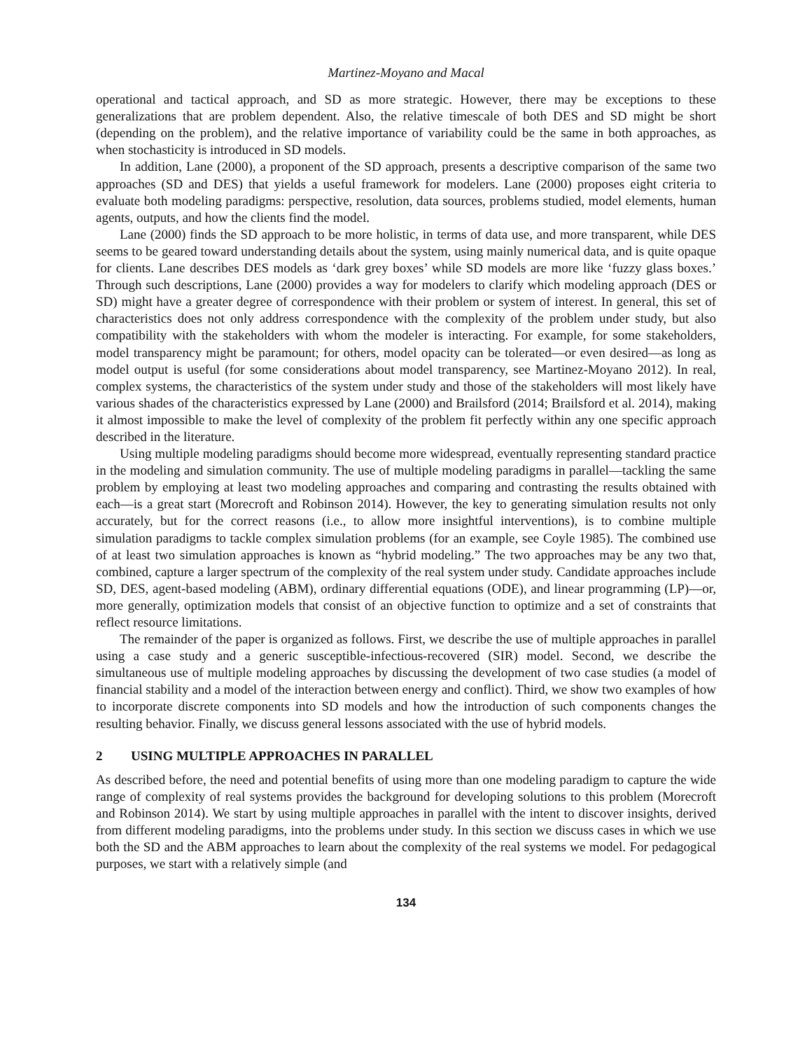Martinez-Moyano and Macal
operational and tactical approach, and SD as more strategic. However, there may be exceptions to these generalizations that are problem dependent. Also, the relative timescale of both DES and SD might be short (depending on the problem), and the relative importance of variability could be the same in both approaches, as when stochasticity is introduced in SD models.
In addition, Lane (2000), a proponent of the SD approach, presents a descriptive comparison of the same two approaches (SD and DES) that yields a useful framework for modelers. Lane (2000) proposes eight criteria to evaluate both modeling paradigms: perspective, resolution, data sources, problems studied, model elements, human agents, outputs, and how the clients find the model.
Lane (2000) finds the SD approach to be more holistic, in terms of data use, and more transparent, while DES seems to be geared toward understanding details about the system, using mainly numerical data, and is quite opaque for clients. Lane describes DES models as ‘dark grey boxes’ while SD models are more like ‘fuzzy glass boxes.’ Through such descriptions, Lane (2000) provides a way for modelers to clarify which modeling approach (DES or SD) might have a greater degree of correspondence with their problem or system of interest. In general, this set of characteristics does not only address correspondence with the complexity of the problem under study, but also compatibility with the stakeholders with whom the modeler is interacting. For example, for some stakeholders, model transparency might be paramount; for others, model opacity can be tolerated—or even desired—as long as model output is useful (for some considerations about model transparency, see Martinez-Moyano 2012). In real, complex systems, the characteristics of the system under study and those of the stakeholders will most likely have various shades of the characteristics expressed by Lane (2000) and Brailsford (2014; Brailsford et al. 2014), making it almost impossible to make the level of complexity of the problem fit perfectly within any one specific approach described in the literature.
Using multiple modeling paradigms should become more widespread, eventually representing standard practice in the modeling and simulation community. The use of multiple modeling paradigms in parallel—tackling the same problem by employing at least two modeling approaches and comparing and contrasting the results obtained with each—is a great start (Morecroft and Robinson 2014). However, the key to generating simulation results not only accurately, but for the correct reasons (i.e., to allow more insightful interventions), is to combine multiple simulation paradigms to tackle complex simulation problems (for an example, see Coyle 1985). The combined use of at least two simulation approaches is known as “hybrid modeling.” The two approaches may be any two that, combined, capture a larger spectrum of the complexity of the real system under study. Candidate approaches include SD, DES, agent-based modeling (ABM), ordinary differential equations (ODE), and linear programming (LP)—or, more generally, optimization models that consist of an objective function to optimize and a set of constraints that reflect resource limitations.
The remainder of the paper is organized as follows. First, we describe the use of multiple approaches in parallel using a case study and a generic susceptible-infectious-recovered (SIR) model. Second, we describe the simultaneous use of multiple modeling approaches by discussing the development of two case studies (a model of financial stability and a model of the interaction between energy and conflict). Third, we show two examples of how to incorporate discrete components into SD models and how the introduction of such components changes the resulting behavior. Finally, we discuss general lessons associated with the use of hybrid models.
2 USING MULTIPLE APPROACHES IN PARALLEL
As described before, the need and potential benefits of using more than one modeling paradigm to capture the wide range of complexity of real systems provides the background for developing solutions to this problem (Morecroft and Robinson 2014). We start by using multiple approaches in parallel with the intent to discover insights, derived from different modeling paradigms, into the problems under study. In this section we discuss cases in which we use both the SD and the ABM approaches to learn about the complexity of the real systems we model. For pedagogical purposes, we start with a relatively simple (and
134